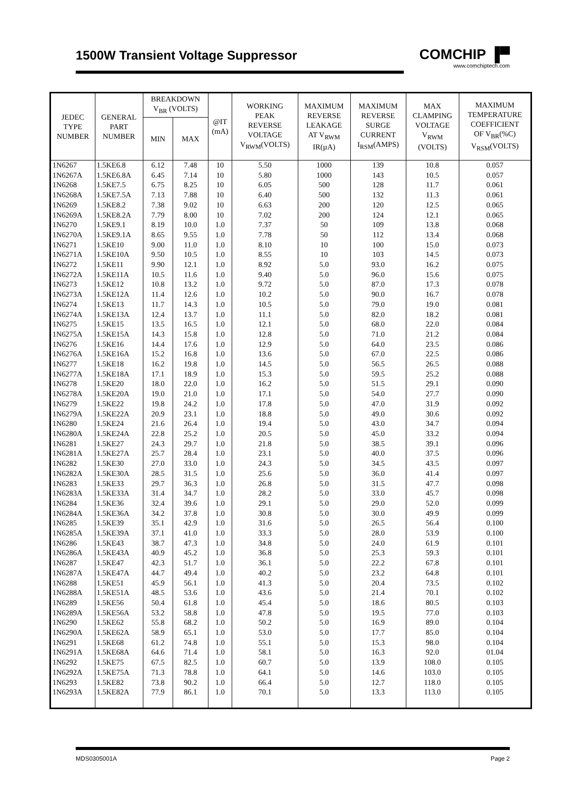1500W Transient Voltage Suppressor
COMCHIP ▐▀
www.comchiptech.com
| JEDEC TYPE NUMBER | GENERAL PART NUMBER | BREAKDOWN V<sub>BR</sub> (VOLTS) | | @IT (mA) | WORKING PEAK REVERSE VOLTAGE V<sub>RWM</sub>(VOLTS) | MAXIMUM REVERSE LEAKAGE AT V<sub>RWM</sub> IR(µA) | MAXIMUM REVERSE SURGE CURRENT I<sub>RSM</sub>(AMPS) | MAX CLAMPING VOLTAGE V<sub>RWM</sub> (VOLTS) | MAXIMUM TEMPERATURE COEFFICIENT OF V<sub>BR</sub>(%C) V<sub>RSM</sub>(VOLTS) |
| --- | --- | --- | --- | --- | --- | --- | --- | --- | --- |
| | | MIN | MAX | | | | | | |
| 1N6267 | 1.5KE6.8 | 6.12 | 7.48 | 10 | 5.50 | 1000 | 139 | 10.8 | 0.057 |
| 1N6267A | 1.5KE6.8A | 6.45 | 7.14 | 10 | 5.80 | 1000 | 143 | 10.5 | 0.057 |
| 1N6268 | 1.5KE7.5 | 6.75 | 8.25 | 10 | 6.05 | 500 | 128 | 11.7 | 0.061 |
| 1N6268A | 1.5KE7.5A | 7.13 | 7.88 | 10 | 6.40 | 500 | 132 | 11.3 | 0.061 |
| 1N6269 | 1.5KE8.2 | 7.38 | 9.02 | 10 | 6.63 | 200 | 120 | 12.5 | 0.065 |
| 1N6269A | 1.5KE8.2A | 7.79 | 8.00 | 10 | 7.02 | 200 | 124 | 12.1 | 0.065 |
| 1N6270 | 1.5KE9.1 | 8.19 | 10.0 | 1.0 | 7.37 | 50 | 109 | 13.8 | 0.068 |
| 1N6270A | 1.5KE9.1A | 8.65 | 9.55 | 1.0 | 7.78 | 50 | 112 | 13.4 | 0.068 |
| 1N6271 | 1.5KE10 | 9.00 | 11.0 | 1.0 | 8.10 | 10 | 100 | 15.0 | 0.073 |
| 1N6271A | 1.5KE10A | 9.50 | 10.5 | 1.0 | 8.55 | 10 | 103 | 14.5 | 0.073 |
| 1N6272 | 1.5KE11 | 9.90 | 12.1 | 1.0 | 8.92 | 5.0 | 93.0 | 16.2 | 0.075 |
| 1N6272A | 1.5KE11A | 10.5 | 11.6 | 1.0 | 9.40 | 5.0 | 96.0 | 15.6 | 0.075 |
| 1N6273 | 1.5KE12 | 10.8 | 13.2 | 1.0 | 9.72 | 5.0 | 87.0 | 17.3 | 0.078 |
| 1N6273A | 1.5KE12A | 11.4 | 12.6 | 1.0 | 10.2 | 5.0 | 90.0 | 16.7 | 0.078 |
| 1N6274 | 1.5KE13 | 11.7 | 14.3 | 1.0 | 10.5 | 5.0 | 79.0 | 19.0 | 0.081 |
| 1N6274A | 1.5KE13A | 12.4 | 13.7 | 1.0 | 11.1 | 5.0 | 82.0 | 18.2 | 0.081 |
| 1N6275 | 1.5KE15 | 13.5 | 16.5 | 1.0 | 12.1 | 5.0 | 68.0 | 22.0 | 0.084 |
| 1N6275A | 1.5KE15A | 14.3 | 15.8 | 1.0 | 12.8 | 5.0 | 71.0 | 21.2 | 0.084 |
| 1N6276 | 1.5KE16 | 14.4 | 17.6 | 1.0 | 12.9 | 5.0 | 64.0 | 23.5 | 0.086 |
| 1N6276A | 1.5KE16A | 15.2 | 16.8 | 1.0 | 13.6 | 5.0 | 67.0 | 22.5 | 0.086 |
| 1N6277 | 1.5KE18 | 16.2 | 19.8 | 1.0 | 14.5 | 5.0 | 56.5 | 26.5 | 0.088 |
| 1N6277A | 1.5KE18A | 17.1 | 18.9 | 1.0 | 15.3 | 5.0 | 59.5 | 25.2 | 0.088 |
| 1N6278 | 1.5KE20 | 18.0 | 22.0 | 1.0 | 16.2 | 5.0 | 51.5 | 29.1 | 0.090 |
| 1N6278A | 1.5KE20A | 19.0 | 21.0 | 1.0 | 17.1 | 5.0 | 54.0 | 27.7 | 0.090 |
| 1N6279 | 1.5KE22 | 19.8 | 24.2 | 1.0 | 17.8 | 5.0 | 47.0 | 31.9 | 0.092 |
| 1N6279A | 1.5KE22A | 20.9 | 23.1 | 1.0 | 18.8 | 5.0 | 49.0 | 30.6 | 0.092 |
| 1N6280 | 1.5KE24 | 21.6 | 26.4 | 1.0 | 19.4 | 5.0 | 43.0 | 34.7 | 0.094 |
| 1N6280A | 1.5KE24A | 22.8 | 25.2 | 1.0 | 20.5 | 5.0 | 45.0 | 33.2 | 0.094 |
| 1N6281 | 1.5KE27 | 24.3 | 29.7 | 1.0 | 21.8 | 5.0 | 38.5 | 39.1 | 0.096 |
| 1N6281A | 1.5KE27A | 25.7 | 28.4 | 1.0 | 23.1 | 5.0 | 40.0 | 37.5 | 0.096 |
| 1N6282 | 1.5KE30 | 27.0 | 33.0 | 1.0 | 24.3 | 5.0 | 34.5 | 43.5 | 0.097 |
| 1N6282A | 1.5KE30A | 28.5 | 31.5 | 1.0 | 25.6 | 5.0 | 36.0 | 41.4 | 0.097 |
| 1N6283 | 1.5KE33 | 29.7 | 36.3 | 1.0 | 26.8 | 5.0 | 31.5 | 47.7 | 0.098 |
| 1N6283A | 1.5KE33A | 31.4 | 34.7 | 1.0 | 28.2 | 5.0 | 33.0 | 45.7 | 0.098 |
| 1N6284 | 1.5KE36 | 32.4 | 39.6 | 1.0 | 29.1 | 5.0 | 29.0 | 52.0 | 0.099 |
| 1N6284A | 1.5KE36A | 34.2 | 37.8 | 1.0 | 30.8 | 5.0 | 30.0 | 49.9 | 0.099 |
| 1N6285 | 1.5KE39 | 35.1 | 42.9 | 1.0 | 31.6 | 5.0 | 26.5 | 56.4 | 0.100 |
| 1N6285A | 1.5KE39A | 37.1 | 41.0 | 1.0 | 33.3 | 5.0 | 28.0 | 53.9 | 0.100 |
| 1N6286 | 1.5KE43 | 38.7 | 47.3 | 1.0 | 34.8 | 5.0 | 24.0 | 61.9 | 0.101 |
| 1N6286A | 1.5KE43A | 40.9 | 45.2 | 1.0 | 36.8 | 5.0 | 25.3 | 59.3 | 0.101 |
| 1N6287 | 1.5KE47 | 42.3 | 51.7 | 1.0 | 36.1 | 5.0 | 22.2 | 67.8 | 0.101 |
| 1N6287A | 1.5KE47A | 44.7 | 49.4 | 1.0 | 40.2 | 5.0 | 23.2 | 64.8 | 0.101 |
| 1N6288 | 1.5KE51 | 45.9 | 56.1 | 1.0 | 41.3 | 5.0 | 20.4 | 73.5 | 0.102 |
| 1N6288A | 1.5KE51A | 48.5 | 53.6 | 1.0 | 43.6 | 5.0 | 21.4 | 70.1 | 0.102 |
| 1N6289 | 1.5KE56 | 50.4 | 61.8 | 1.0 | 45.4 | 5.0 | 18.6 | 80.5 | 0.103 |
| 1N6289A | 1.5KE56A | 53.2 | 58.8 | 1.0 | 47.8 | 5.0 | 19.5 | 77.0 | 0.103 |
| 1N6290 | 1.5KE62 | 55.8 | 68.2 | 1.0 | 50.2 | 5.0 | 16.9 | 89.0 | 0.104 |
| 1N6290A | 1.5KE62A | 58.9 | 65.1 | 1.0 | 53.0 | 5.0 | 17.7 | 85.0 | 0.104 |
| 1N6291 | 1.5KE68 | 61.2 | 74.8 | 1.0 | 55.1 | 5.0 | 15.3 | 98.0 | 0.104 |
| 1N6291A | 1.5KE68A | 64.6 | 71.4 | 1.0 | 58.1 | 5.0 | 16.3 | 92.0 | 01.04 |
| 1N6292 | 1.5KE75 | 67.5 | 82.5 | 1.0 | 60.7 | 5.0 | 13.9 | 108.0 | 0.105 |
| 1N6292A | 1.5KE75A | 71.3 | 78.8 | 1.0 | 64.1 | 5.0 | 14.6 | 103.0 | 0.105 |
| 1N6293 | 1.5KE82 | 73.8 | 90.2 | 1.0 | 66.4 | 5.0 | 12.7 | 118.0 | 0.105 |
| 1N6293A | 1.5KE82A | 77.9 | 86.1 | 1.0 | 70.1 | 5.0 | 13.3 | 113.0 | 0.105 |
MDS0305001A Page 2